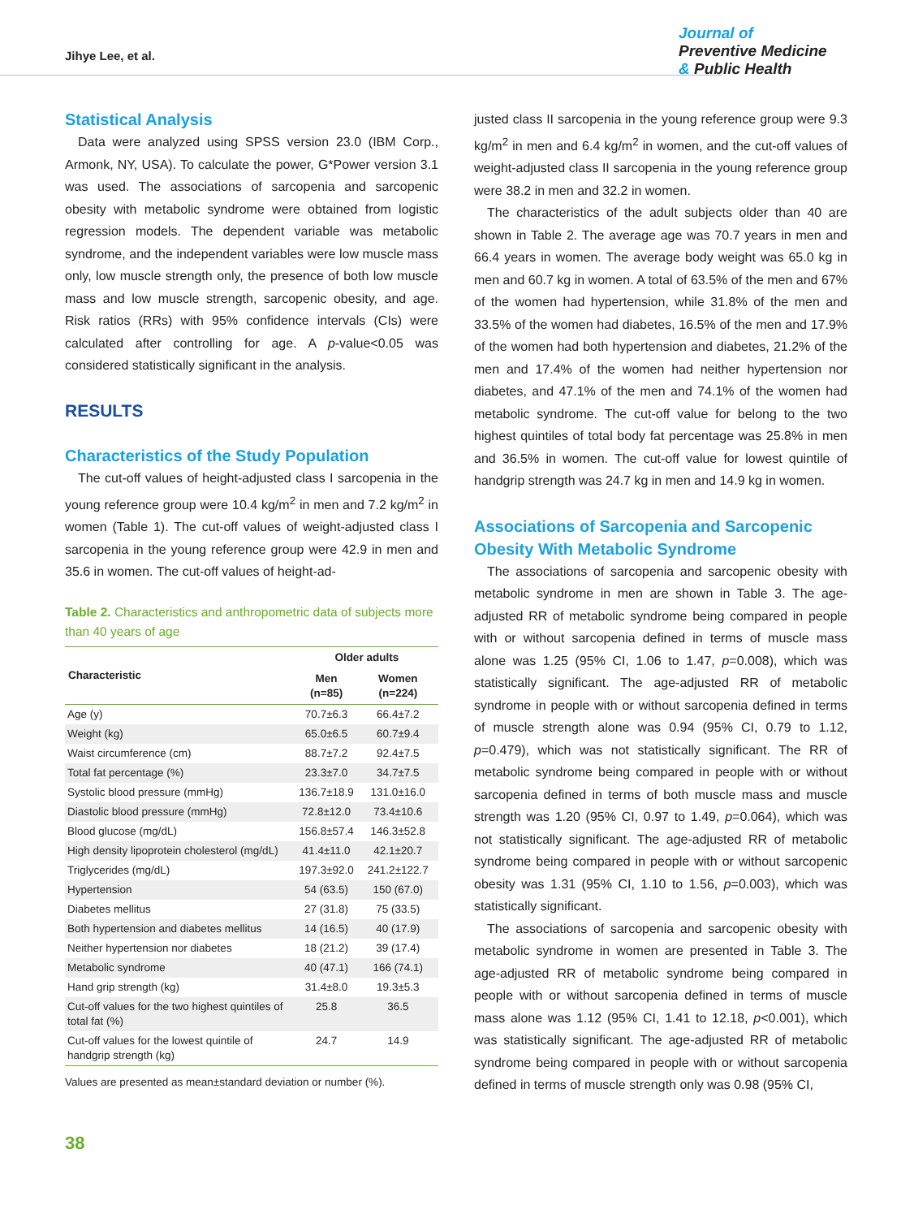Jihye Lee, et al.
Journal of
Preventive Medicine
& Public Health
Statistical Analysis
Data were analyzed using SPSS version 23.0 (IBM Corp., Armonk, NY, USA). To calculate the power, G*Power version 3.1 was used. The associations of sarcopenia and sarcopenic obesity with metabolic syndrome were obtained from logistic regression models. The dependent variable was metabolic syndrome, and the independent variables were low muscle mass only, low muscle strength only, the presence of both low muscle mass and low muscle strength, sarcopenic obesity, and age. Risk ratios (RRs) with 95% confidence intervals (CIs) were calculated after controlling for age. A p-value<0.05 was considered statistically significant in the analysis.
RESULTS
Characteristics of the Study Population
The cut-off values of height-adjusted class I sarcopenia in the young reference group were 10.4 kg/m<sup>2</sup> in men and 7.2 kg/m<sup>2</sup> in women (Table 1). The cut-off values of weight-adjusted class I sarcopenia in the young reference group were 42.9 in men and 35.6 in women. The cut-off values of height-ad-
Table 2. Characteristics and anthropometric data of subjects more than 40 years of age
| Characteristic | Older adults | |
| --- | --- | --- |
| | Men (n=85) | Women (n=224) |
| Age (y) | 70.7±6.3 | 66.4±7.2 |
| Weight (kg) | 65.0±6.5 | 60.7±9.4 |
| Waist circumference (cm) | 88.7±7.2 | 92.4±7.5 |
| Total fat percentage (%) | 23.3±7.0 | 34.7±7.5 |
| Systolic blood pressure (mmHg) | 136.7±18.9 | 131.0±16.0 |
| Diastolic blood pressure (mmHg) | 72.8±12.0 | 73.4±10.6 |
| Blood glucose (mg/dL) | 156.8±57.4 | 146.3±52.8 |
| High density lipoprotein cholesterol (mg/dL) | 41.4±11.0 | 42.1±20.7 |
| Triglycerides (mg/dL) | 197.3±92.0 | 241.2±122.7 |
| Hypertension | 54 (63.5) | 150 (67.0) |
| Diabetes mellitus | 27 (31.8) | 75 (33.5) |
| Both hypertension and diabetes mellitus | 14 (16.5) | 40 (17.9) |
| Neither hypertension nor diabetes | 18 (21.2) | 39 (17.4) |
| Metabolic syndrome | 40 (47.1) | 166 (74.1) |
| Hand grip strength (kg) | 31.4±8.0 | 19.3±5.3 |
| Cut-off values for the two highest quintiles of total fat (%) | 25.8 | 36.5 |
| Cut-off values for the lowest quintile of handgrip strength (kg) | 24.7 | 14.9 |
Values are presented as mean±standard deviation or number (%).
justed class II sarcopenia in the young reference group were 9.3 kg/m<sup>2</sup> in men and 6.4 kg/m<sup>2</sup> in women, and the cut-off values of weight-adjusted class II sarcopenia in the young reference group were 38.2 in men and 32.2 in women.
The characteristics of the adult subjects older than 40 are shown in Table 2. The average age was 70.7 years in men and 66.4 years in women. The average body weight was 65.0 kg in men and 60.7 kg in women. A total of 63.5% of the men and 67% of the women had hypertension, while 31.8% of the men and 33.5% of the women had diabetes, 16.5% of the men and 17.9% of the women had both hypertension and diabetes, 21.2% of the men and 17.4% of the women had neither hypertension nor diabetes, and 47.1% of the men and 74.1% of the women had metabolic syndrome. The cut-off value for belong to the two highest quintiles of total body fat percentage was 25.8% in men and 36.5% in women. The cut-off value for lowest quintile of handgrip strength was 24.7 kg in men and 14.9 kg in women.
Associations of Sarcopenia and Sarcopenic Obesity With Metabolic Syndrome
The associations of sarcopenia and sarcopenic obesity with metabolic syndrome in men are shown in Table 3. The age-adjusted RR of metabolic syndrome being compared in people with or without sarcopenia defined in terms of muscle mass alone was 1.25 (95% CI, 1.06 to 1.47, p=0.008), which was statistically significant. The age-adjusted RR of metabolic syndrome in people with or without sarcopenia defined in terms of muscle strength alone was 0.94 (95% CI, 0.79 to 1.12, p=0.479), which was not statistically significant. The RR of metabolic syndrome being compared in people with or without sarcopenia defined in terms of both muscle mass and muscle strength was 1.20 (95% CI, 0.97 to 1.49, p=0.064), which was not statistically significant. The age-adjusted RR of metabolic syndrome being compared in people with or without sarcopenic obesity was 1.31 (95% CI, 1.10 to 1.56, p=0.003), which was statistically significant.
The associations of sarcopenia and sarcopenic obesity with metabolic syndrome in women are presented in Table 3. The age-adjusted RR of metabolic syndrome being compared in people with or without sarcopenia defined in terms of muscle mass alone was 1.12 (95% CI, 1.41 to 12.18, p<0.001), which was statistically significant. The age-adjusted RR of metabolic syndrome being compared in people with or without sarcopenia defined in terms of muscle strength only was 0.98 (95% CI,
38